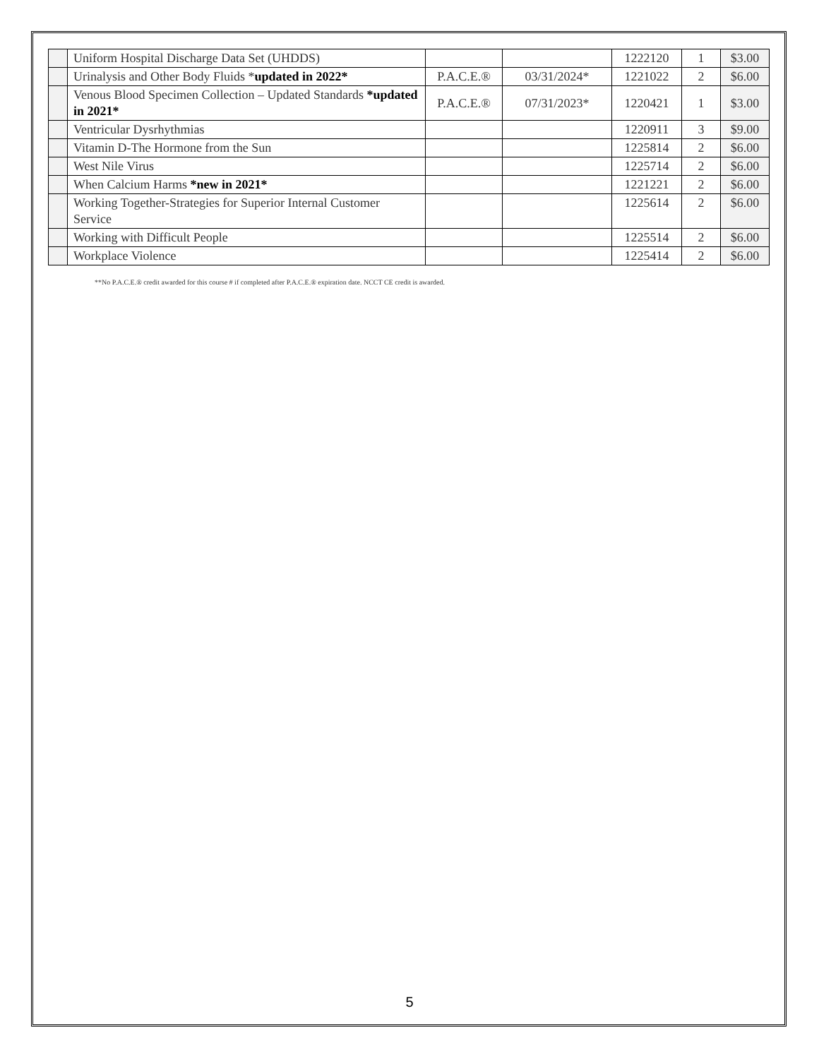| | Uniform Hospital Discharge Data Set (UHDDS) | | | 1222120 | 1 | $3.00 |
| | Urinalysis and Other Body Fluids * updated in 2022* | P.A.C.E.® | 03/31/2024* | 1221022 | 2 | $6.00 |
| | Venous Blood Specimen Collection – Updated Standards *updated in 2021* | P.A.C.E.® | 07/31/2023* | 1220421 | 1 | $3.00 |
| | Ventricular Dysrhythmias | | | 1220911 | 3 | $9.00 |
| | Vitamin D-The Hormone from the Sun | | | 1225814 | 2 | $6.00 |
| | West Nile Virus | | | 1225714 | 2 | $6.00 |
| | When Calcium Harms *new in 2021* | | | 1221221 | 2 | $6.00 |
| | Working Together-Strategies for Superior Internal Customer Service | | | 1225614 | 2 | $6.00 |
| | Working with Difficult People | | | 1225514 | 2 | $6.00 |
| | Workplace Violence | | | 1225414 | 2 | $6.00 |
**No P.A.C.E.® credit awarded for this course # if completed after P.A.C.E.® expiration date. NCCT CE credit is awarded.
5